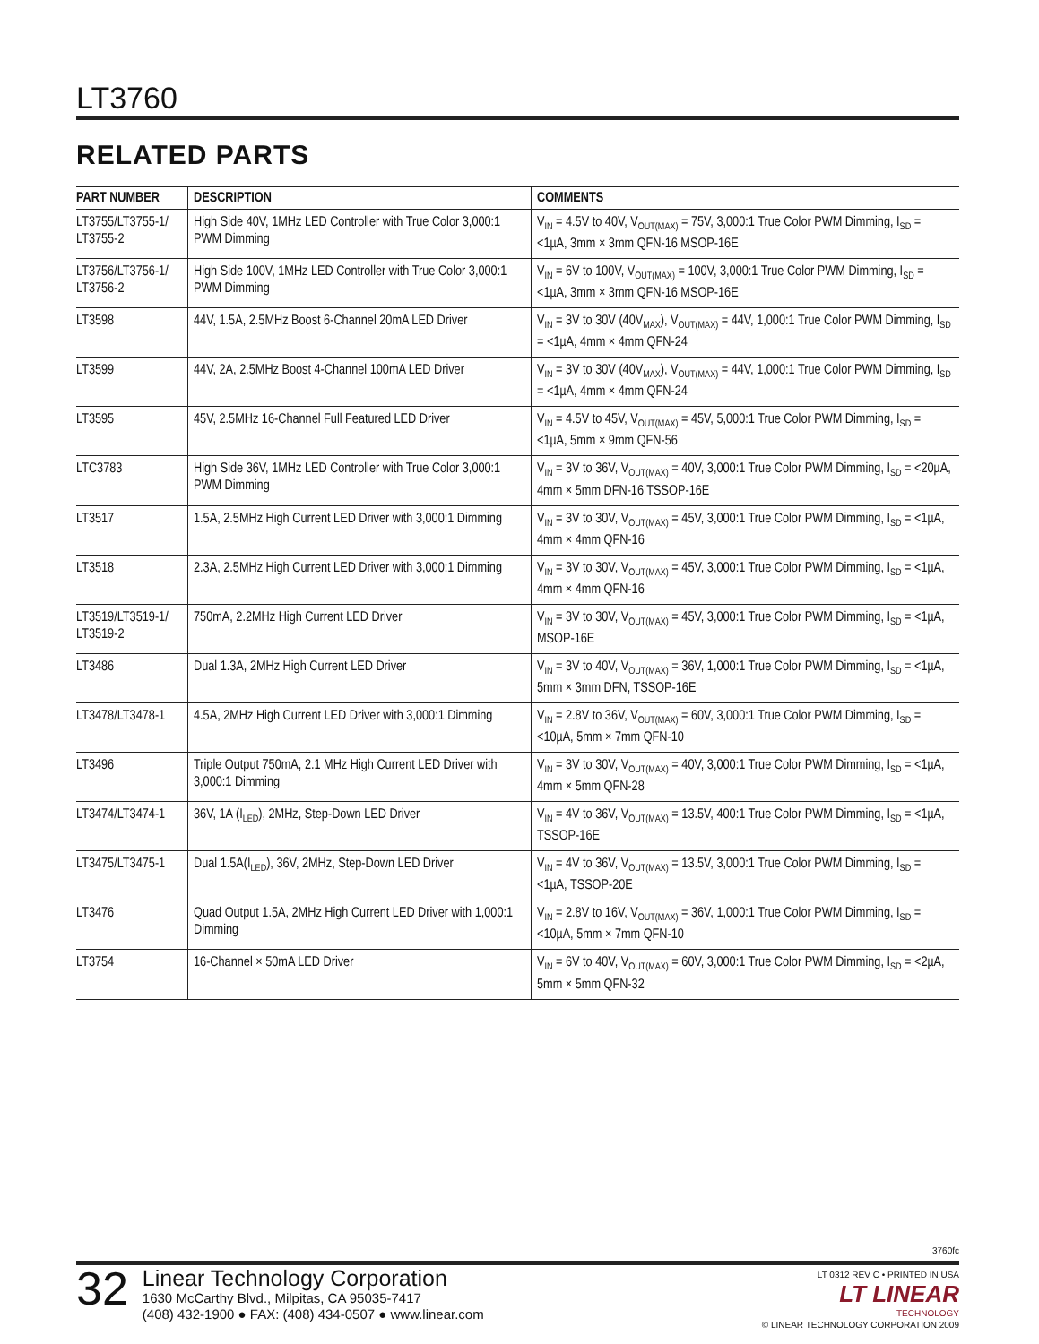LT3760
RELATED PARTS
| PART NUMBER | DESCRIPTION | COMMENTS |
| --- | --- | --- |
| LT3755/LT3755-1/ LT3755-2 | High Side 40V, 1MHz LED Controller with True Color 3,000:1 PWM Dimming | V<sub>IN</sub> = 4.5V to 40V, V<sub>OUT(MAX)</sub> = 75V, 3,000:1 True Color PWM Dimming, I<sub>SD</sub> = <1µA, 3mm × 3mm QFN-16 MSOP-16E |
| LT3756/LT3756-1/ LT3756-2 | High Side 100V, 1MHz LED Controller with True Color 3,000:1 PWM Dimming | V<sub>IN</sub> = 6V to 100V, V<sub>OUT(MAX)</sub> = 100V, 3,000:1 True Color PWM Dimming, I<sub>SD</sub> = <1µA, 3mm × 3mm QFN-16 MSOP-16E |
| LT3598 | 44V, 1.5A, 2.5MHz Boost 6-Channel 20mA LED Driver | V<sub>IN</sub> = 3V to 30V (40V<sub>MAX</sub>), V<sub>OUT(MAX)</sub> = 44V, 1,000:1 True Color PWM Dimming, I<sub>SD</sub> = <1µA, 4mm × 4mm QFN-24 |
| LT3599 | 44V, 2A, 2.5MHz Boost 4-Channel 100mA LED Driver | V<sub>IN</sub> = 3V to 30V (40V<sub>MAX</sub>), V<sub>OUT(MAX)</sub> = 44V, 1,000:1 True Color PWM Dimming, I<sub>SD</sub> = <1µA, 4mm × 4mm QFN-24 |
| LT3595 | 45V, 2.5MHz 16-Channel Full Featured LED Driver | V<sub>IN</sub> = 4.5V to 45V, V<sub>OUT(MAX)</sub> = 45V, 5,000:1 True Color PWM Dimming, I<sub>SD</sub> = <1µA, 5mm × 9mm QFN-56 |
| LTC3783 | High Side 36V, 1MHz LED Controller with True Color 3,000:1 PWM Dimming | V<sub>IN</sub> = 3V to 36V, V<sub>OUT(MAX)</sub> = 40V, 3,000:1 True Color PWM Dimming, I<sub>SD</sub> = <20µA, 4mm × 5mm DFN-16 TSSOP-16E |
| LT3517 | 1.5A, 2.5MHz High Current LED Driver with 3,000:1 Dimming | V<sub>IN</sub> = 3V to 30V, V<sub>OUT(MAX)</sub> = 45V, 3,000:1 True Color PWM Dimming, I<sub>SD</sub> = <1µA, 4mm × 4mm QFN-16 |
| LT3518 | 2.3A, 2.5MHz High Current LED Driver with 3,000:1 Dimming | V<sub>IN</sub> = 3V to 30V, V<sub>OUT(MAX)</sub> = 45V, 3,000:1 True Color PWM Dimming, I<sub>SD</sub> = <1µA, 4mm × 4mm QFN-16 |
| LT3519/LT3519-1/ LT3519-2 | 750mA, 2.2MHz High Current LED Driver | V<sub>IN</sub> = 3V to 30V, V<sub>OUT(MAX)</sub> = 45V, 3,000:1 True Color PWM Dimming, I<sub>SD</sub> = <1µA, MSOP-16E |
| LT3486 | Dual 1.3A, 2MHz High Current LED Driver | V<sub>IN</sub> = 3V to 40V, V<sub>OUT(MAX)</sub> = 36V, 1,000:1 True Color PWM Dimming, I<sub>SD</sub> = <1µA, 5mm × 3mm DFN, TSSOP-16E |
| LT3478/LT3478-1 | 4.5A, 2MHz High Current LED Driver with 3,000:1 Dimming | V<sub>IN</sub> = 2.8V to 36V, V<sub>OUT(MAX)</sub> = 60V, 3,000:1 True Color PWM Dimming, I<sub>SD</sub> = <10µA, 5mm × 7mm QFN-10 |
| LT3496 | Triple Output 750mA, 2.1 MHz High Current LED Driver with 3,000:1 Dimming | V<sub>IN</sub> = 3V to 30V, V<sub>OUT(MAX)</sub> = 40V, 3,000:1 True Color PWM Dimming, I<sub>SD</sub> = <1µA, 4mm × 5mm QFN-28 |
| LT3474/LT3474-1 | 36V, 1A (I<sub>LED</sub>), 2MHz, Step-Down LED Driver | V<sub>IN</sub> = 4V to 36V, V<sub>OUT(MAX)</sub> = 13.5V, 400:1 True Color PWM Dimming, I<sub>SD</sub> = <1µA, TSSOP-16E |
| LT3475/LT3475-1 | Dual 1.5A(I<sub>LED</sub>), 36V, 2MHz, Step-Down LED Driver | V<sub>IN</sub> = 4V to 36V, V<sub>OUT(MAX)</sub> = 13.5V, 3,000:1 True Color PWM Dimming, I<sub>SD</sub> = <1µA, TSSOP-20E |
| LT3476 | Quad Output 1.5A, 2MHz High Current LED Driver with 1,000:1 Dimming | V<sub>IN</sub> = 2.8V to 16V, V<sub>OUT(MAX)</sub> = 36V, 1,000:1 True Color PWM Dimming, I<sub>SD</sub> = <10µA, 5mm × 7mm QFN-10 |
| LT3754 | 16-Channel × 50mA LED Driver | V<sub>IN</sub> = 6V to 40V, V<sub>OUT(MAX)</sub> = 60V, 3,000:1 True Color PWM Dimming, I<sub>SD</sub> = <2µA, 5mm × 5mm QFN-32 |
3760fc
32
Linear Technology Corporation
1630 McCarthy Blvd., Milpitas, CA 95035-7417
(408) 432-1900 ● FAX: (408) 434-0507 ● www.linear.com
LT 0312 REV C • PRINTED IN USA
LT LINEAR
TECHNOLOGY
© LINEAR TECHNOLOGY CORPORATION 2009